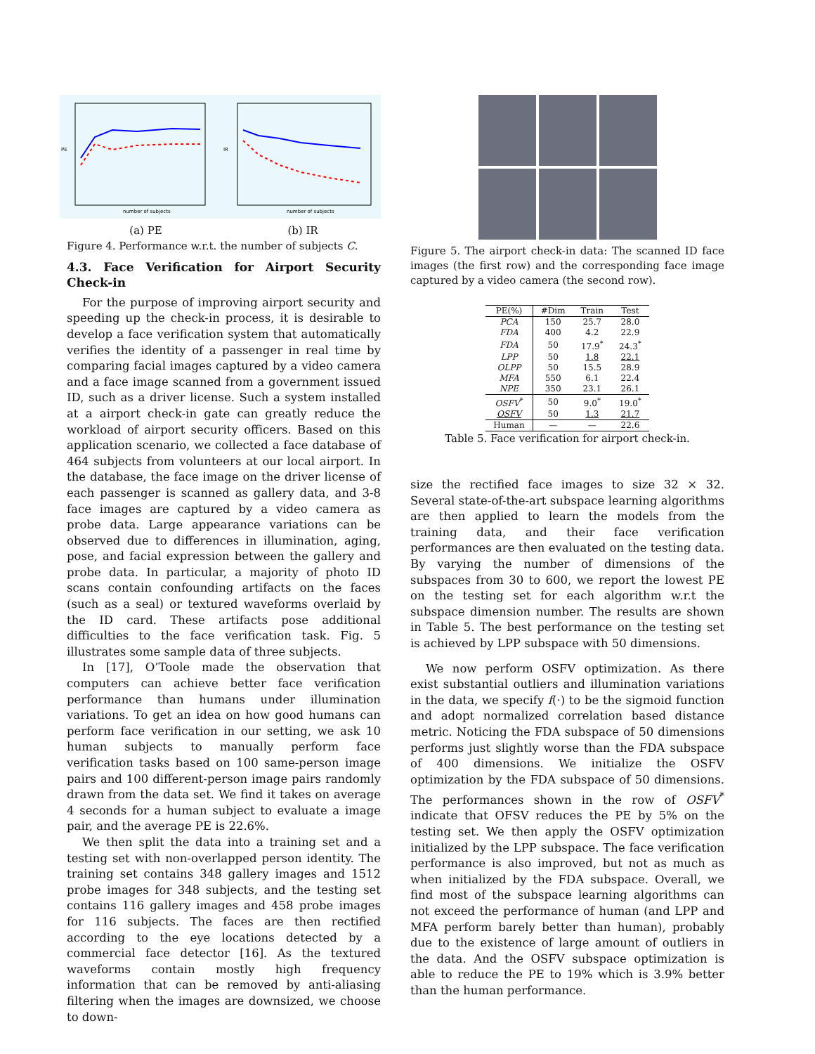number of subjects
PE
number of subjects
IR
(a) PE (b) IR
Figure 4. Performance w.r.t. the number of subjects C.
4.3. Face Verification for Airport Security Check-in
For the purpose of improving airport security and speeding up the check-in process, it is desirable to develop a face verification system that automatically verifies the identity of a passenger in real time by comparing facial images captured by a video camera and a face image scanned from a government issued ID, such as a driver license. Such a system installed at a airport check-in gate can greatly reduce the workload of airport security officers. Based on this application scenario, we collected a face database of 464 subjects from volunteers at our local airport. In the database, the face image on the driver license of each passenger is scanned as gallery data, and 3-8 face images are captured by a video camera as probe data. Large appearance variations can be observed due to differences in illumination, aging, pose, and facial expression between the gallery and probe data. In particular, a majority of photo ID scans contain confounding artifacts on the faces (such as a seal) or textured waveforms overlaid by the ID card. These artifacts pose additional difficulties to the face verification task. Fig. 5 illustrates some sample data of three subjects.
In [17], O’Toole made the observation that computers can achieve better face verification performance than humans under illumination variations. To get an idea on how good humans can perform face verification in our setting, we ask 10 human subjects to manually perform face verification tasks based on 100 same-person image pairs and 100 different-person image pairs randomly drawn from the data set. We find it takes on average 4 seconds for a human subject to evaluate a image pair, and the average PE is 22.6%.
We then split the data into a training set and a testing set with non-overlapped person identity. The training set contains 348 gallery images and 1512 probe images for 348 subjects, and the testing set contains 116 gallery images and 458 probe images for 116 subjects. The faces are then rectified according to the eye locations detected by a commercial face detector [16]. As the textured waveforms contain mostly high frequency information that can be removed by anti-aliasing filtering when the images are downsized, we choose to down-
Figure 5. The airport check-in data: The scanned ID face images (the first row) and the corresponding face image captured by a video camera (the second row).
| PE(%) | #Dim | Train | Test |
| --- | --- | --- | --- |
| PCA | 150 | 25.7 | 28.0 |
| FDA | 400 | 4.2 | 22.9 |
| FDA | 50 | 17.9<sup>*</sup> | 24.3<sup>*</sup> |
| LPP | 50 | 1.8 | 22.1 |
| OLPP | 50 | 15.5 | 28.9 |
| MFA | 550 | 6.1 | 22.4 |
| NPE | 350 | 23.1 | 26.1 |
| OSFV<sup>*</sup> | 50 | 9.0<sup>*</sup> | 19.0<sup>*</sup> |
| OSFV | 50 | 1.3 | 21.7 |
| Human | — | — | 22.6 |
Table 5. Face verification for airport check-in.
size the rectified face images to size 32 × 32. Several state-of-the-art subspace learning algorithms are then applied to learn the models from the training data, and their face verification performances are then evaluated on the testing data. By varying the number of dimensions of the subspaces from 30 to 600, we report the lowest PE on the testing set for each algorithm w.r.t the subspace dimension number. The results are shown in Table 5. The best performance on the testing set is achieved by LPP subspace with 50 dimensions.
We now perform OSFV optimization. As there exist substantial outliers and illumination variations in the data, we specify f(·) to be the sigmoid function and adopt normalized correlation based distance metric. Noticing the FDA subspace of 50 dimensions performs just slightly worse than the FDA subspace of 400 dimensions. We initialize the OSFV optimization by the FDA subspace of 50 dimensions. The performances shown in the row of OSFV<sup>*</sup> indicate that OFSV reduces the PE by 5% on the testing set. We then apply the OSFV optimization initialized by the LPP subspace. The face verification performance is also improved, but not as much as when initialized by the FDA subspace. Overall, we find most of the subspace learning algorithms can not exceed the performance of human (and LPP and MFA perform barely better than human), probably due to the existence of large amount of outliers in the data. And the OSFV subspace optimization is able to reduce the PE to 19% which is 3.9% better than the human performance.